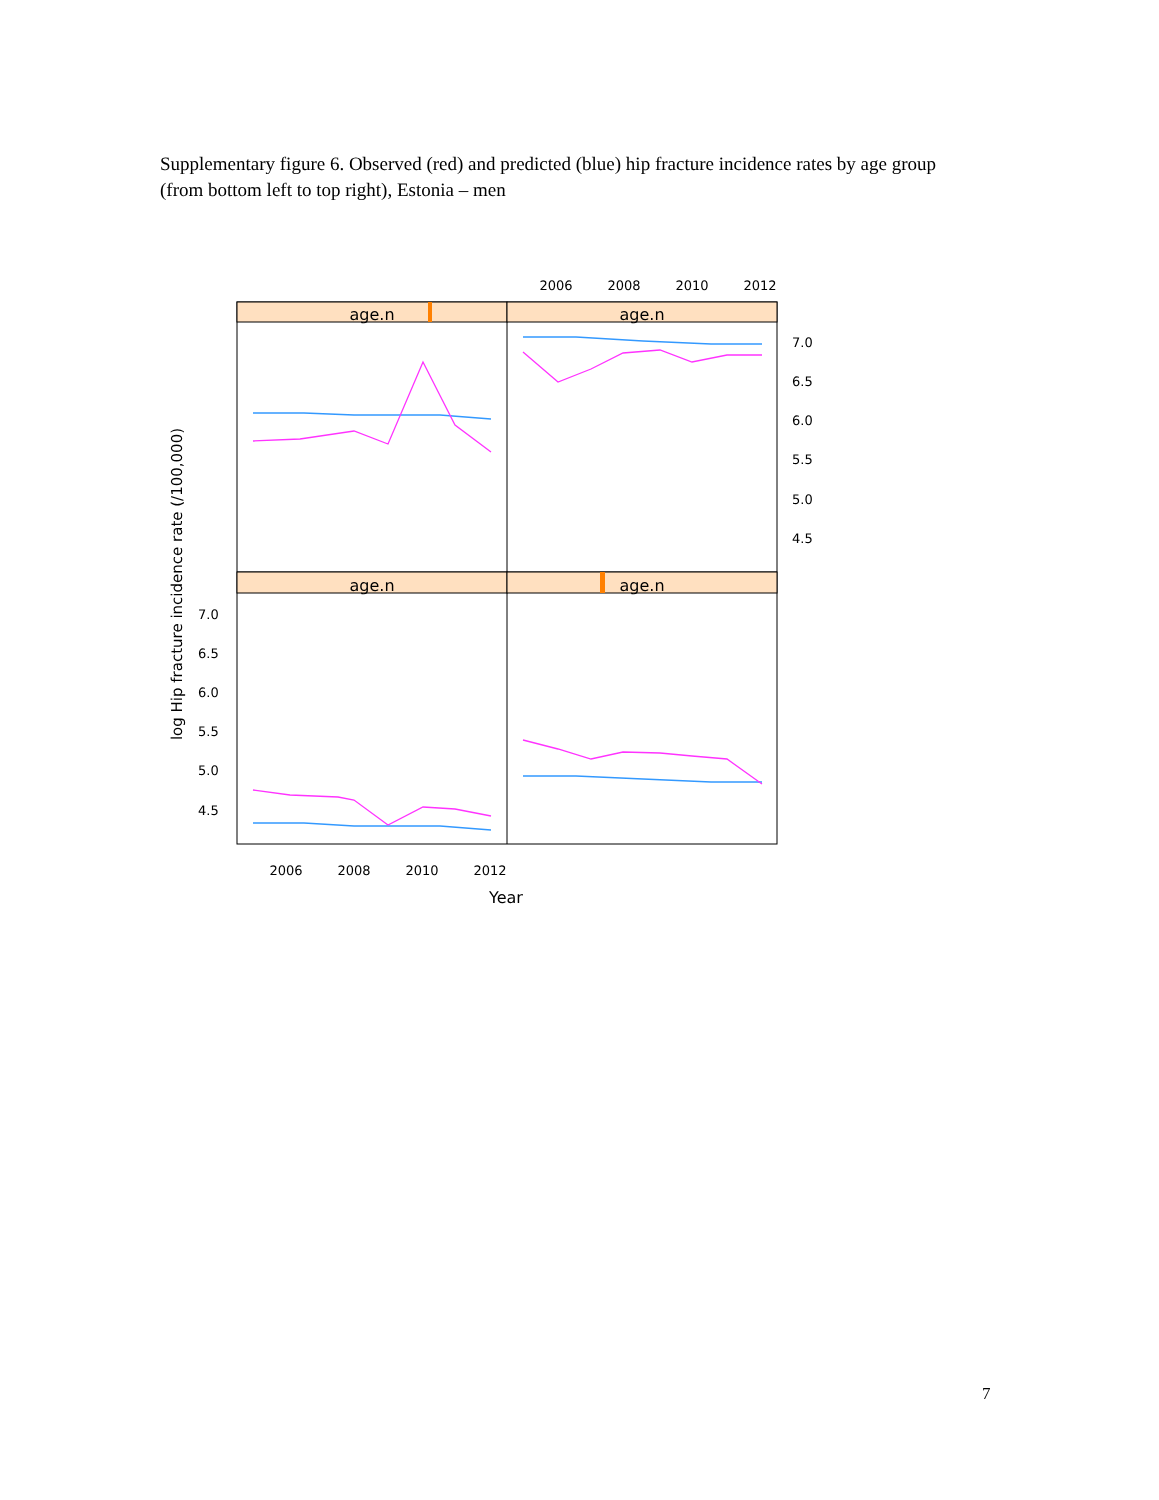Supplementary figure 6. Observed (red) and predicted (blue) hip fracture incidence rates by age group (from bottom left to top right), Estonia – men
age.n
age.n
age.n
age.n
2006
2008
2010
2012
2006
2008
2010
2012
7.0
6.5
6.0
5.5
5.0
4.5
7.0
6.5
6.0
5.5
5.0
4.5
Year
log Hip fracture incidence rate (/100,000)
7